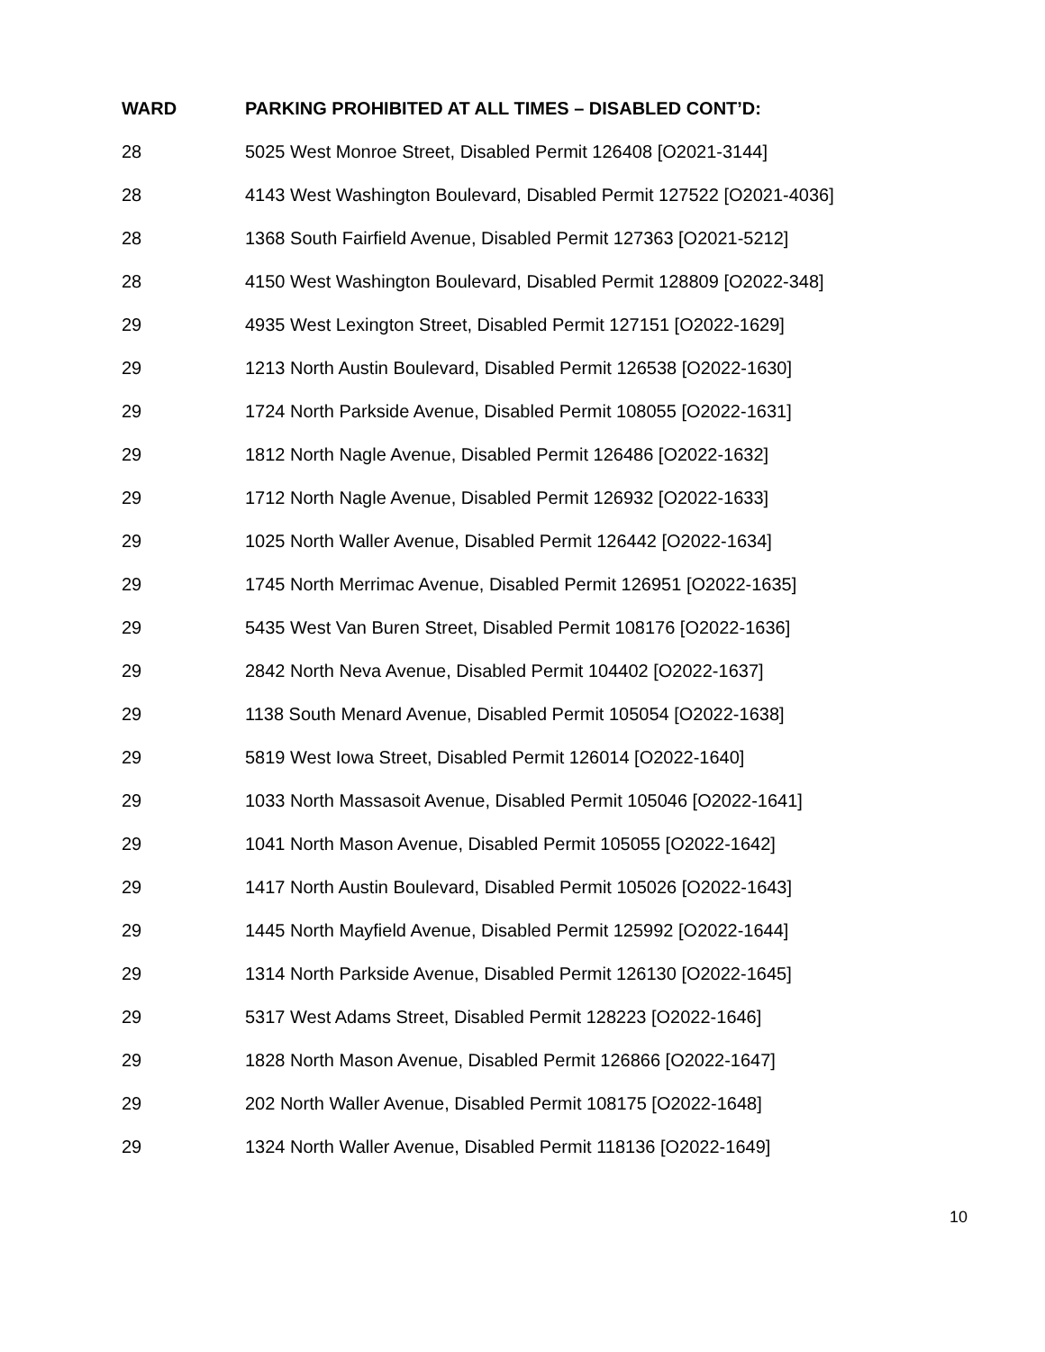| WARD | PARKING PROHIBITED AT ALL TIMES – DISABLED CONT’D: |
| --- | --- |
| 28 | 5025 West Monroe Street, Disabled Permit 126408 [O2021-3144] |
| 28 | 4143 West Washington Boulevard, Disabled Permit 127522 [O2021-4036] |
| 28 | 1368 South Fairfield Avenue, Disabled Permit 127363 [O2021-5212] |
| 28 | 4150 West Washington Boulevard, Disabled Permit 128809 [O2022-348] |
| 29 | 4935 West Lexington Street, Disabled Permit 127151 [O2022-1629] |
| 29 | 1213 North Austin Boulevard, Disabled Permit 126538 [O2022-1630] |
| 29 | 1724 North Parkside Avenue, Disabled Permit 108055 [O2022-1631] |
| 29 | 1812 North Nagle Avenue, Disabled Permit 126486 [O2022-1632] |
| 29 | 1712 North Nagle Avenue, Disabled Permit 126932 [O2022-1633] |
| 29 | 1025 North Waller Avenue, Disabled Permit 126442 [O2022-1634] |
| 29 | 1745 North Merrimac Avenue, Disabled Permit 126951 [O2022-1635] |
| 29 | 5435 West Van Buren Street, Disabled Permit 108176 [O2022-1636] |
| 29 | 2842 North Neva Avenue, Disabled Permit 104402 [O2022-1637] |
| 29 | 1138 South Menard Avenue, Disabled Permit 105054 [O2022-1638] |
| 29 | 5819 West Iowa Street, Disabled Permit 126014 [O2022-1640] |
| 29 | 1033 North Massasoit Avenue, Disabled Permit 105046 [O2022-1641] |
| 29 | 1041 North Mason Avenue, Disabled Permit 105055 [O2022-1642] |
| 29 | 1417 North Austin Boulevard, Disabled Permit 105026 [O2022-1643] |
| 29 | 1445 North Mayfield Avenue, Disabled Permit 125992 [O2022-1644] |
| 29 | 1314 North Parkside Avenue, Disabled Permit 126130 [O2022-1645] |
| 29 | 5317 West Adams Street, Disabled Permit 128223 [O2022-1646] |
| 29 | 1828 North Mason Avenue, Disabled Permit 126866 [O2022-1647] |
| 29 | 202 North Waller Avenue, Disabled Permit 108175 [O2022-1648] |
| 29 | 1324 North Waller Avenue, Disabled Permit 118136 [O2022-1649] |
10